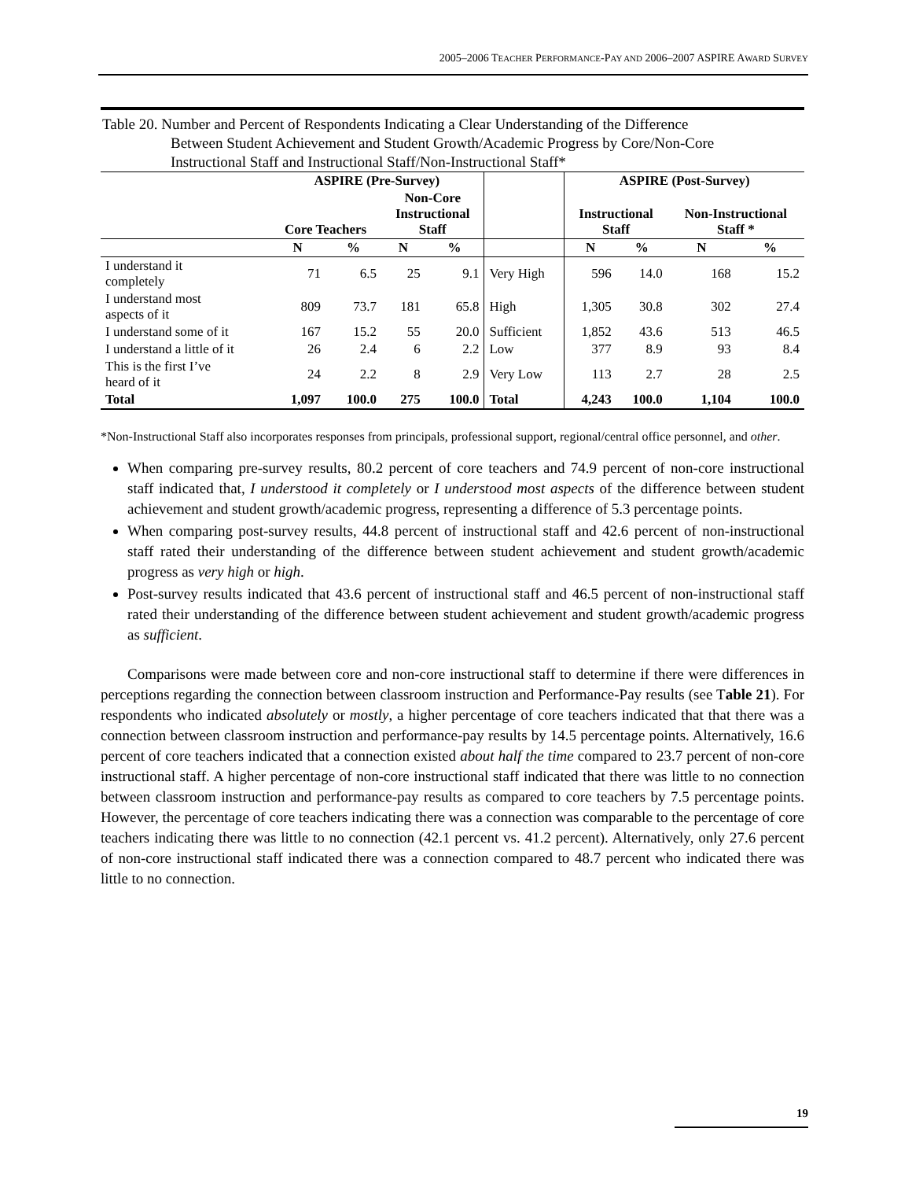2005–2006 TEACHER PERFORMANCE-PAY AND 2006–2007 ASPIRE AWARD SURVEY
Table 20. Number and Percent of Respondents Indicating a Clear Understanding of the Difference
Between Student Achievement and Student Growth/Academic Progress by Core/Non-Core
Instructional Staff and Instructional Staff/Non-Instructional Staff*
| | ASPIRE (Pre-Survey) | | | | | ASPIRE (Post-Survey) | | | |
| --- | --- | --- | --- | --- | --- | --- | --- | --- | --- |
| | Core Teachers | | Non-Core Instructional Staff | | | Instructional Staff | | Non-Instructional Staff * | |
| | N | % | N | % | | N | % | N | % |
| I understand it completely | 71 | 6.5 | 25 | 9.1 | Very High | 596 | 14.0 | 168 | 15.2 |
| I understand most aspects of it | 809 | 73.7 | 181 | 65.8 | High | 1,305 | 30.8 | 302 | 27.4 |
| I understand some of it | 167 | 15.2 | 55 | 20.0 | Sufficient | 1,852 | 43.6 | 513 | 46.5 |
| I understand a little of it | 26 | 2.4 | 6 | 2.2 | Low | 377 | 8.9 | 93 | 8.4 |
| This is the first I’ve heard of it | 24 | 2.2 | 8 | 2.9 | Very Low | 113 | 2.7 | 28 | 2.5 |
| Total | 1,097 | 100.0 | 275 | 100.0 | Total | 4,243 | 100.0 | 1,104 | 100.0 |
*Non-Instructional Staff also incorporates responses from principals, professional support, regional/central office personnel, and other.
When comparing pre-survey results, 80.2 percent of core teachers and 74.9 percent of non-core instructional staff indicated that, I understood it completely or I understood most aspects of the difference between student achievement and student growth/academic progress, representing a difference of 5.3 percentage points.
When comparing post-survey results, 44.8 percent of instructional staff and 42.6 percent of non-instructional staff rated their understanding of the difference between student achievement and student growth/academic progress as very high or high.
Post-survey results indicated that 43.6 percent of instructional staff and 46.5 percent of non-instructional staff rated their understanding of the difference between student achievement and student growth/academic progress as sufficient.
Comparisons were made between core and non-core instructional staff to determine if there were differences in perceptions regarding the connection between classroom instruction and Performance-Pay results (see Table 21). For respondents who indicated absolutely or mostly, a higher percentage of core teachers indicated that that there was a connection between classroom instruction and performance-pay results by 14.5 percentage points. Alternatively, 16.6 percent of core teachers indicated that a connection existed about half the time compared to 23.7 percent of non-core instructional staff. A higher percentage of non-core instructional staff indicated that there was little to no connection between classroom instruction and performance-pay results as compared to core teachers by 7.5 percentage points. However, the percentage of core teachers indicating there was a connection was comparable to the percentage of core teachers indicating there was little to no connection (42.1 percent vs. 41.2 percent). Alternatively, only 27.6 percent of non-core instructional staff indicated there was a connection compared to 48.7 percent who indicated there was little to no connection.
19